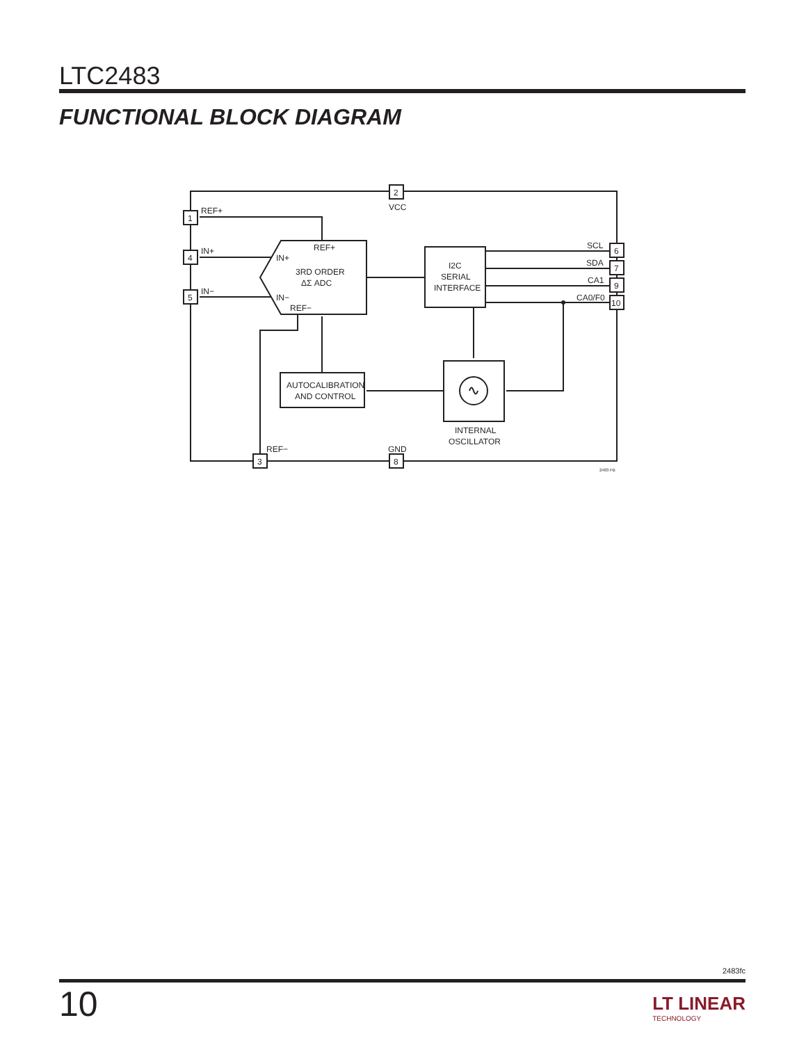LTC2483
FUNCTIONAL BLOCK DIAGRAM
1
4
5
2
6
7
9
10
3
8
REF+
IN+
IN−
VCC
REF+
IN+
3RD ORDER
ΔΣ ADC
IN−
REF−
I2C
SERIAL
INTERFACE
SCL
SDA
CA1
CA0/F0
AUTOCALIBRATION
AND CONTROL
INTERNAL
OSCILLATOR
REF−
GND
2483 FB
2483fc
10 LT LINEAR
TECHNOLOGY